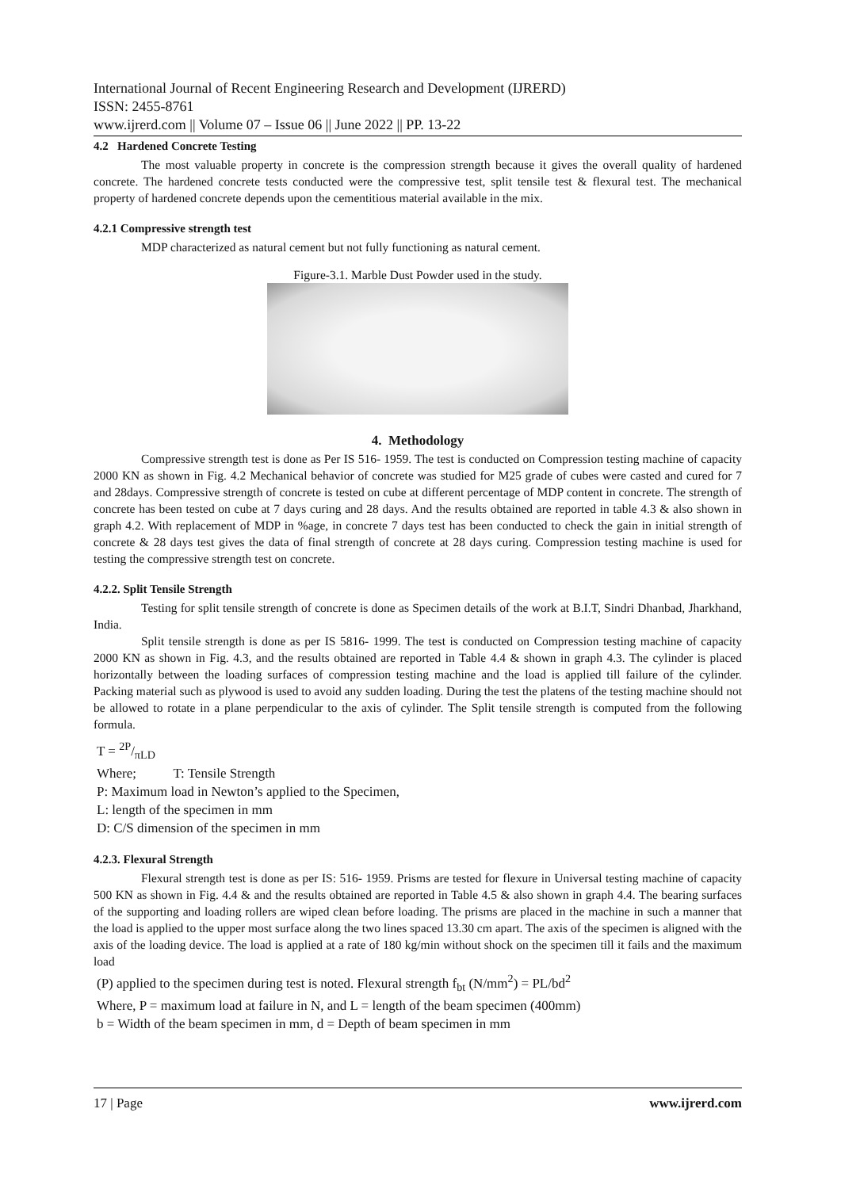International Journal of Recent Engineering Research and Development (IJRERD)
ISSN: 2455-8761
www.ijrerd.com || Volume 07 – Issue 06 || June 2022 || PP. 13-22
4.2 Hardened Concrete Testing
The most valuable property in concrete is the compression strength because it gives the overall quality of hardened concrete. The hardened concrete tests conducted were the compressive test, split tensile test & flexural test. The mechanical property of hardened concrete depends upon the cementitious material available in the mix.
4.2.1 Compressive strength test
MDP characterized as natural cement but not fully functioning as natural cement.
Figure-3.1. Marble Dust Powder used in the study.
4. Methodology
Compressive strength test is done as Per IS 516- 1959. The test is conducted on Compression testing machine of capacity 2000 KN as shown in Fig. 4.2 Mechanical behavior of concrete was studied for M25 grade of cubes were casted and cured for 7 and 28days. Compressive strength of concrete is tested on cube at different percentage of MDP content in concrete. The strength of concrete has been tested on cube at 7 days curing and 28 days. And the results obtained are reported in table 4.3 & also shown in graph 4.2. With replacement of MDP in %age, in concrete 7 days test has been conducted to check the gain in initial strength of concrete & 28 days test gives the data of final strength of concrete at 28 days curing. Compression testing machine is used for testing the compressive strength test on concrete.
4.2.2. Split Tensile Strength
Testing for split tensile strength of concrete is done as Specimen details of the work at B.I.T, Sindri Dhanbad, Jharkhand, India.
Split tensile strength is done as per IS 5816- 1999. The test is conducted on Compression testing machine of capacity 2000 KN as shown in Fig. 4.3, and the results obtained are reported in Table 4.4 & shown in graph 4.3. The cylinder is placed horizontally between the loading surfaces of compression testing machine and the load is applied till failure of the cylinder. Packing material such as plywood is used to avoid any sudden loading. During the test the platens of the testing machine should not be allowed to rotate in a plane perpendicular to the axis of cylinder. The Split tensile strength is computed from the following formula.
T = 2P/πLD
Where; T: Tensile Strength
P: Maximum load in Newton’s applied to the Specimen,
L: length of the specimen in mm
D: C/S dimension of the specimen in mm
4.2.3. Flexural Strength
Flexural strength test is done as per IS: 516- 1959. Prisms are tested for flexure in Universal testing machine of capacity 500 KN as shown in Fig. 4.4 & and the results obtained are reported in Table 4.5 & also shown in graph 4.4. The bearing surfaces of the supporting and loading rollers are wiped clean before loading. The prisms are placed in the machine in such a manner that the load is applied to the upper most surface along the two lines spaced 13.30 cm apart. The axis of the specimen is aligned with the axis of the loading device. The load is applied at a rate of 180 kg/min without shock on the specimen till it fails and the maximum load
(P) applied to the specimen during test is noted. Flexural strength f<sub>bt</sub> (N/mm<sup>2</sup>) = PL/bd<sup>2</sup>
Where, P = maximum load at failure in N, and L = length of the beam specimen (400mm)
b = Width of the beam specimen in mm, d = Depth of beam specimen in mm
17 | Page www.ijrerd.com